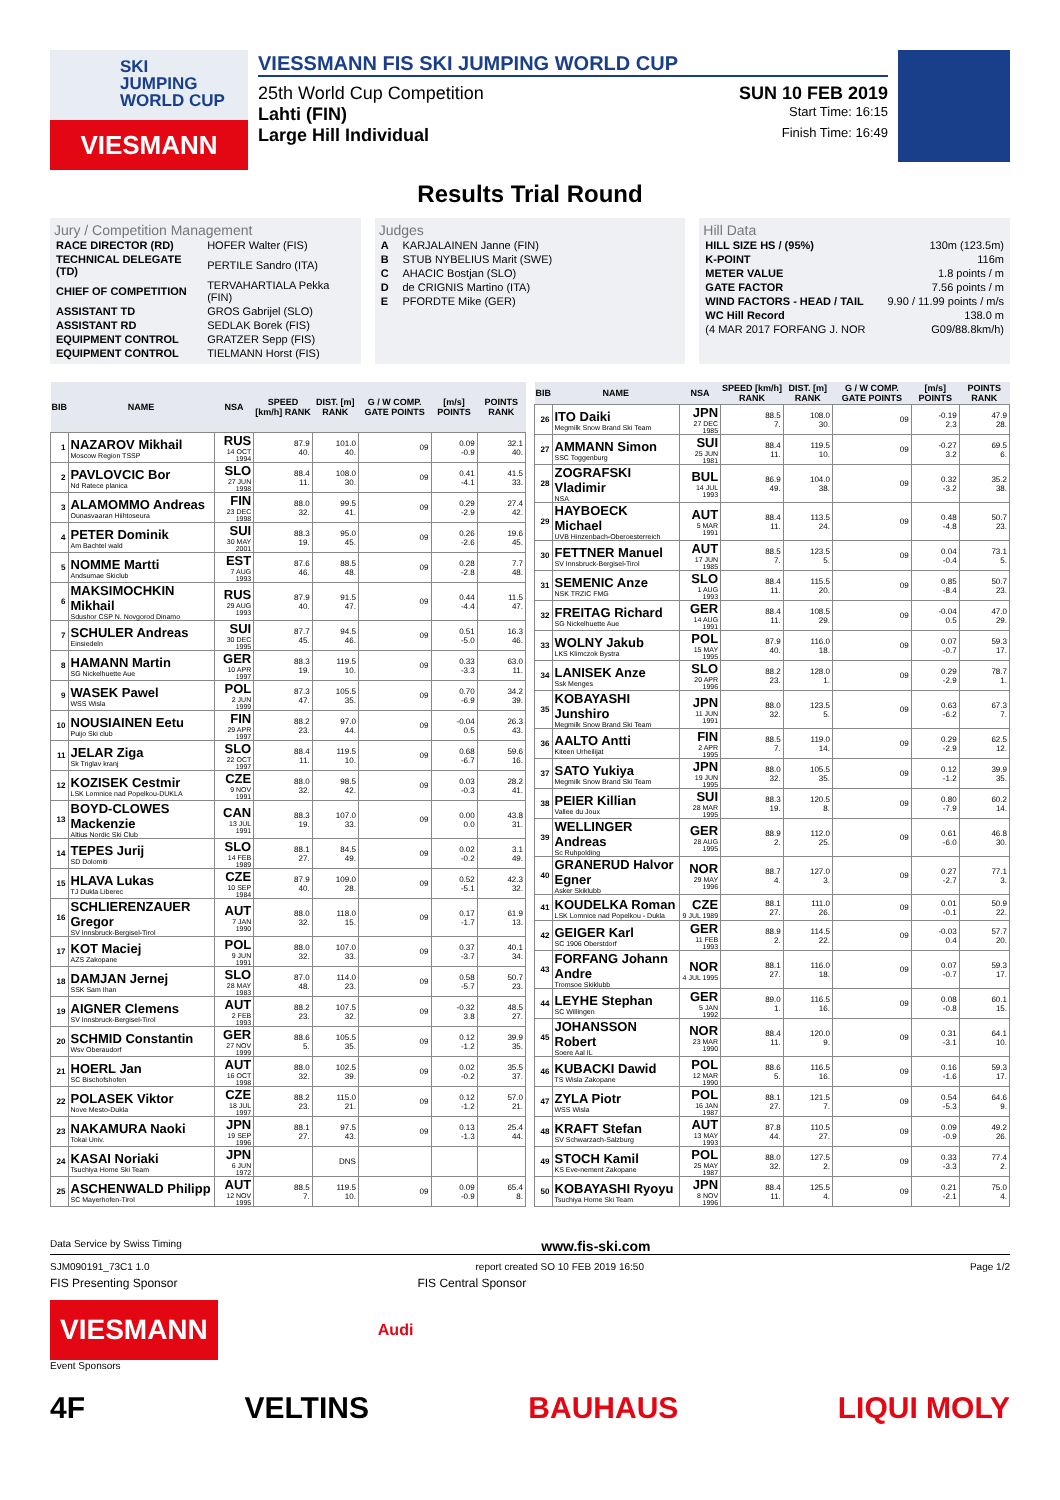SKI
JUMPING
WORLD CUP
VIESMANN
VIESSMANN FIS SKI JUMPING WORLD CUP
25th World Cup Competition SUN 10 FEB 2019
Lahti (FIN) Start Time: 16:15
Large Hill Individual Finish Time: 16:49
Results Trial Round
Jury / Competition Management
| RACE DIRECTOR (RD) | HOFER Walter (FIS) |
| TECHNICAL DELEGATE (TD) | PERTILE Sandro (ITA) |
| CHIEF OF COMPETITION | TERVAHARTIALA Pekka (FIN) |
| ASSISTANT TD | GROS Gabrijel (SLO) |
| ASSISTANT RD | SEDLAK Borek (FIS) |
| EQUIPMENT CONTROL | GRATZER Sepp (FIS) |
| EQUIPMENT CONTROL | TIELMANN Horst (FIS) |
Judges
| A | KARJALAINEN Janne (FIN) |
| B | STUB NYBELIUS Marit (SWE) |
| C | AHACIC Bostjan (SLO) |
| D | de CRIGNIS Martino (ITA) |
| E | PFORDTE Mike (GER) |
Hill Data
| HILL SIZE HS / (95%) | 130m (123.5m) |
| K-POINT | 116m |
| METER VALUE | 1.8 points / m |
| GATE FACTOR | 7.56 points / m |
| WIND FACTORS - HEAD / TAIL | 9.90 / 11.99 points / m/s |
| WC Hill Record | 138.0 m |
| (4 MAR 2017 FORFANG J. NOR | G09/88.8km/h) |
| BIB | NAME | NSA | SPEED [km/h] RANK | DIST. [m] RANK | G / W COMP. GATE POINTS | [m/s] POINTS | POINTS RANK |
| --- | --- | --- | --- | --- | --- | --- | --- |
| 1 | NAZAROV Mikhail Moscow Region TSSP | RUS 14 OCT 1994 | 87.9 40. | 101.0 40. | 09 | 0.09 -0.9 | 32.1 40. |
| 2 | PAVLOVCIC Bor Nd Ratece planica | SLO 27 JUN 1998 | 88.4 11. | 108.0 30. | 09 | 0.41 -4.1 | 41.5 33. |
| 3 | ALAMOMMO Andreas Ounasvaaran Hiihtoseura | FIN 23 DEC 1998 | 88.0 32. | 99.5 41. | 09 | 0.29 -2.9 | 27.4 42. |
| 4 | PETER Dominik Am Bachtel wald | SUI 30 MAY 2001 | 88.3 19. | 95.0 45. | 09 | 0.26 -2.6 | 19.6 45. |
| 5 | NOMME Martti Andsumae Skiclub | EST 7 AUG 1993 | 87.6 46. | 88.5 48. | 09 | 0.28 -2.8 | 7.7 48. |
| 6 | MAKSIMOCHKIN Mikhail Sdushor CSP N. Novgorod Dinamo | RUS 29 AUG 1993 | 87.9 40. | 91.5 47. | 09 | 0.44 -4.4 | 11.5 47. |
| 7 | SCHULER Andreas Einsiedeln | SUI 30 DEC 1995 | 87.7 45. | 94.5 46. | 09 | 0.51 -5.0 | 16.3 46. |
| 8 | HAMANN Martin SG Nickelhuette Aue | GER 10 APR 1997 | 88.3 19. | 119.5 10. | 09 | 0.33 -3.3 | 63.0 11. |
| 9 | WASEK Pawel WSS Wisla | POL 2 JUN 1999 | 87.3 47. | 105.5 35. | 09 | 0.70 -6.9 | 34.2 39. |
| 10 | NOUSIAINEN Eetu Puijo Ski club | FIN 29 APR 1997 | 88.2 23. | 97.0 44. | 09 | -0.04 0.5 | 26.3 43. |
| 11 | JELAR Ziga Sk Triglav kranj | SLO 22 OCT 1997 | 88.4 11. | 119.5 10. | 09 | 0.68 -6.7 | 59.6 16. |
| 12 | KOZISEK Cestmir LSK Lomnice nad Popelkou-DUKLA | CZE 9 NOV 1991 | 88.0 32. | 98.5 42. | 09 | 0.03 -0.3 | 28.2 41. |
| 13 | BOYD-CLOWES Mackenzie Altius Nordic Ski Club | CAN 13 JUL 1991 | 88.3 19. | 107.0 33. | 09 | 0.00 0.0 | 43.8 31. |
| 14 | TEPES Jurij SD Dolomiti | SLO 14 FEB 1989 | 88.1 27. | 84.5 49. | 09 | 0.02 -0.2 | 3.1 49. |
| 15 | HLAVA Lukas TJ Dukla Liberec | CZE 10 SEP 1984 | 87.9 40. | 109.0 28. | 09 | 0.52 -5.1 | 42.3 32. |
| 16 | SCHLIERENZAUER Gregor SV Innsbruck-Bergisel-Tirol | AUT 7 JAN 1990 | 88.0 32. | 118.0 15. | 09 | 0.17 -1.7 | 61.9 13. |
| 17 | KOT Maciej AZS Zakopane | POL 9 JUN 1991 | 88.0 32. | 107.0 33. | 09 | 0.37 -3.7 | 40.1 34. |
| 18 | DAMJAN Jernej SSK Sam Ihan | SLO 28 MAY 1983 | 87.0 48. | 114.0 23. | 09 | 0.58 -5.7 | 50.7 23. |
| 19 | AIGNER Clemens SV Innsbruck-Bergisel-Tirol | AUT 2 FEB 1993 | 88.2 23. | 107.5 32. | 09 | -0.32 3.8 | 48.5 27. |
| 20 | SCHMID Constantin Wsv Oberaudorf | GER 27 NOV 1999 | 88.6 5. | 105.5 35. | 09 | 0.12 -1.2 | 39.9 35. |
| 21 | HOERL Jan SC Bischofshofen | AUT 16 OCT 1998 | 88.0 32. | 102.5 39. | 09 | 0.02 -0.2 | 35.5 37. |
| 22 | POLASEK Viktor Nove Mesto-Dukla | CZE 18 JUL 1997 | 88.2 23. | 115.0 21. | 09 | 0.12 -1.2 | 57.0 21. |
| 23 | NAKAMURA Naoki Tokai Univ. | JPN 19 SEP 1996 | 88.1 27. | 97.5 43. | 09 | 0.13 -1.3 | 25.4 44. |
| 24 | KASAI Noriaki Tsuchiya Home Ski Team | JPN 6 JUN 1972 | | DNS | | | |
| 25 | ASCHENWALD Philipp SC Mayerhofen-Tirol | AUT 12 NOV 1995 | 88.5 7. | 119.5 10. | 09 | 0.09 -0.9 | 65.4 8. |
| BIB | NAME | NSA | SPEED [km/h] RANK | DIST. [m] RANK | G / W COMP. GATE POINTS | [m/s] POINTS | POINTS RANK |
| --- | --- | --- | --- | --- | --- | --- | --- |
| 26 | ITO Daiki Megmilk Snow Brand Ski Team | JPN 27 DEC 1985 | 88.5 7. | 108.0 30. | 09 | -0.19 2.3 | 47.9 28. |
| 27 | AMMANN Simon SSC Toggenburg | SUI 25 JUN 1981 | 88.4 11. | 119.5 10. | 09 | -0.27 3.2 | 69.5 6. |
| 28 | ZOGRAFSKI Vladimir NSA | BUL 14 JUL 1993 | 86.9 49. | 104.0 38. | 09 | 0.32 -3.2 | 35.2 38. |
| 29 | HAYBOECK Michael UVB Hinzenbach-Oberoesterreich | AUT 5 MAR 1991 | 88.4 11. | 113.5 24. | 09 | 0.48 -4.8 | 50.7 23. |
| 30 | FETTNER Manuel SV Innsbruck-Bergisel-Tirol | AUT 17 JUN 1985 | 88.5 7. | 123.5 5. | 09 | 0.04 -0.4 | 73.1 5. |
| 31 | SEMENIC Anze NSK TRZIC FMG | SLO 1 AUG 1993 | 88.4 11. | 115.5 20. | 09 | 0.85 -8.4 | 50.7 23. |
| 32 | FREITAG Richard SG Nickelhuette Aue | GER 14 AUG 1991 | 88.4 11. | 108.5 29. | 09 | -0.04 0.5 | 47.0 29. |
| 33 | WOLNY Jakub LKS Klimczok Bystra | POL 15 MAY 1995 | 87.9 40. | 116.0 18. | 09 | 0.07 -0.7 | 59.3 17. |
| 34 | LANISEK Anze Ssk Menges | SLO 20 APR 1996 | 88.2 23. | 128.0 1. | 09 | 0.29 -2.9 | 78.7 1. |
| 35 | KOBAYASHI Junshiro Megmilk Snow Brand Ski Team | JPN 11 JUN 1991 | 88.0 32. | 123.5 5. | 09 | 0.63 -6.2 | 67.3 7. |
| 36 | AALTO Antti Kiteen Urheilijat | FIN 2 APR 1995 | 88.5 7. | 119.0 14. | 09 | 0.29 -2.9 | 62.5 12. |
| 37 | SATO Yukiya Megmilk Snow Brand Ski Team | JPN 19 JUN 1995 | 88.0 32. | 105.5 35. | 09 | 0.12 -1.2 | 39.9 35. |
| 38 | PEIER Killian Vallee du Joux | SUI 28 MAR 1995 | 88.3 19. | 120.5 8. | 09 | 0.80 -7.9 | 60.2 14. |
| 39 | WELLINGER Andreas Sc Ruhpolding | GER 28 AUG 1995 | 88.9 2. | 112.0 25. | 09 | 0.61 -6.0 | 46.8 30. |
| 40 | GRANERUD Halvor Egner Asker Skiklubb | NOR 29 MAY 1996 | 88.7 4. | 127.0 3. | 09 | 0.27 -2.7 | 77.1 3. |
| 41 | KOUDELKA Roman LSK Lomnice nad Popelkou - Dukla | CZE 9 JUL 1989 | 88.1 27. | 111.0 26. | 09 | 0.01 -0.1 | 50.9 22. |
| 42 | GEIGER Karl SC 1906 Oberstdorf | GER 11 FEB 1993 | 88.9 2. | 114.5 22. | 09 | -0.03 0.4 | 57.7 20. |
| 43 | FORFANG Johann Andre Tromsoe Skiklubb | NOR 4 JUL 1995 | 88.1 27. | 116.0 18. | 09 | 0.07 -0.7 | 59.3 17. |
| 44 | LEYHE Stephan SC Willingen | GER 5 JAN 1992 | 89.0 1. | 116.5 16. | 09 | 0.08 -0.8 | 60.1 15. |
| 45 | JOHANSSON Robert Soere Aal IL | NOR 23 MAR 1990 | 88.4 11. | 120.0 9. | 09 | 0.31 -3.1 | 64.1 10. |
| 46 | KUBACKI Dawid TS Wisla Zakopane | POL 12 MAR 1990 | 88.6 5. | 116.5 16. | 09 | 0.16 -1.6 | 59.3 17. |
| 47 | ZYLA Piotr WSS Wisla | POL 16 JAN 1987 | 88.1 27. | 121.5 7. | 09 | 0.54 -5.3 | 64.6 9. |
| 48 | KRAFT Stefan SV Schwarzach-Salzburg | AUT 13 MAY 1993 | 87.8 44. | 110.5 27. | 09 | 0.09 -0.9 | 49.2 26. |
| 49 | STOCH Kamil KS Eve-nement Zakopane | POL 25 MAY 1987 | 88.0 32. | 127.5 2. | 09 | 0.33 -3.3 | 77.4 2. |
| 50 | KOBAYASHI Ryoyu Tsuchiya Home Ski Team | JPN 8 NOV 1996 | 88.4 11. | 125.5 4. | 09 | 0.21 -2.1 | 75.0 4. |
Data Service by Swiss Timing www.fis-ski.com
SJM090191_73C1 1.0 report created SO 10 FEB 2019 16:50 Page 1/2
FIS Presenting Sponsor FIS Central Sponsor
VIESMANN
Audi
Event Sponsors
4F VELTINS BAUHAUS LIQUI MOLY